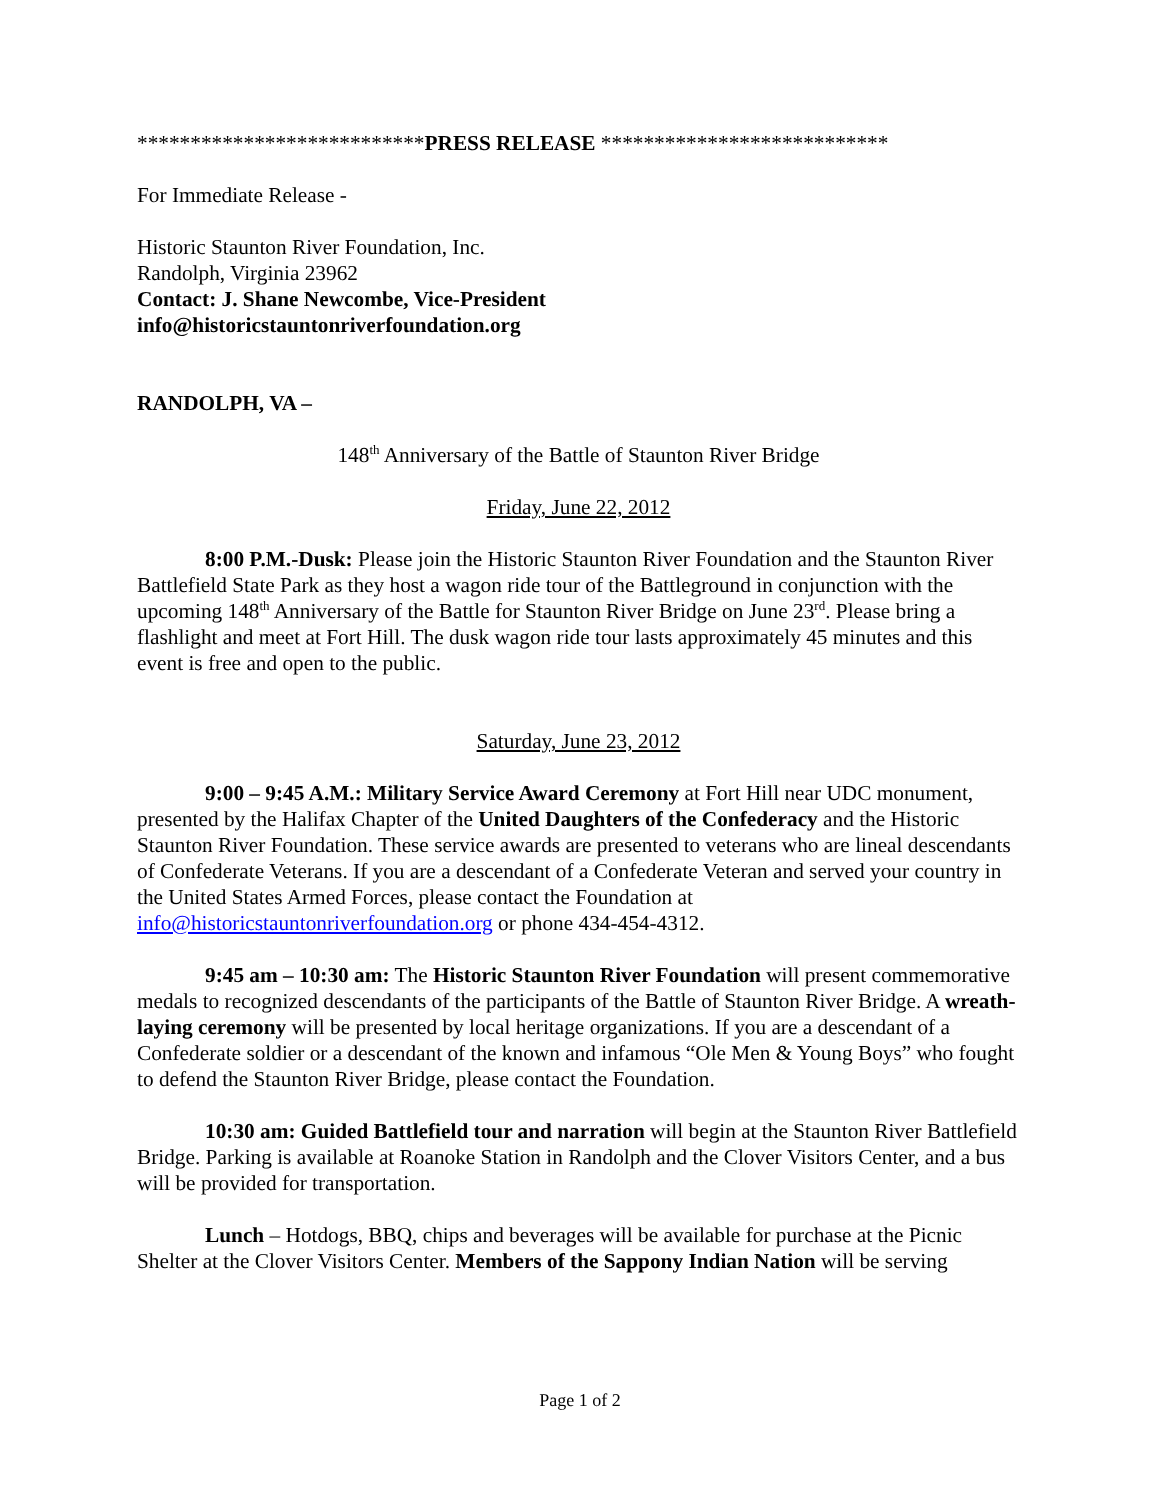***************************PRESS RELEASE ***************************
For Immediate Release -
Historic Staunton River Foundation, Inc.
Randolph, Virginia 23962
Contact: J. Shane Newcombe, Vice-President
info@historicstauntonriverfoundation.org
RANDOLPH, VA –
148<sup>th</sup> Anniversary of the Battle of Staunton River Bridge
Friday, June 22, 2012
8:00 P.M.-Dusk: Please join the Historic Staunton River Foundation and the Staunton River Battlefield State Park as they host a wagon ride tour of the Battleground in conjunction with the upcoming 148<sup>th</sup> Anniversary of the Battle for Staunton River Bridge on June 23<sup>rd</sup>. Please bring a flashlight and meet at Fort Hill. The dusk wagon ride tour lasts approximately 45 minutes and this event is free and open to the public.
Saturday, June 23, 2012
9:00 – 9:45 A.M.: Military Service Award Ceremony at Fort Hill near UDC monument, presented by the Halifax Chapter of the United Daughters of the Confederacy and the Historic Staunton River Foundation. These service awards are presented to veterans who are lineal descendants of Confederate Veterans. If you are a descendant of a Confederate Veteran and served your country in the United States Armed Forces, please contact the Foundation at info@historicstauntonriverfoundation.org or phone 434-454-4312.
9:45 am – 10:30 am: The Historic Staunton River Foundation will present commemorative medals to recognized descendants of the participants of the Battle of Staunton River Bridge. A wreath-laying ceremony will be presented by local heritage organizations. If you are a descendant of a Confederate soldier or a descendant of the known and infamous “Ole Men & Young Boys” who fought to defend the Staunton River Bridge, please contact the Foundation.
10:30 am: Guided Battlefield tour and narration will begin at the Staunton River Battlefield Bridge. Parking is available at Roanoke Station in Randolph and the Clover Visitors Center, and a bus will be provided for transportation.
Lunch – Hotdogs, BBQ, chips and beverages will be available for purchase at the Picnic Shelter at the Clover Visitors Center. Members of the Sappony Indian Nation will be serving
Page 1 of 2